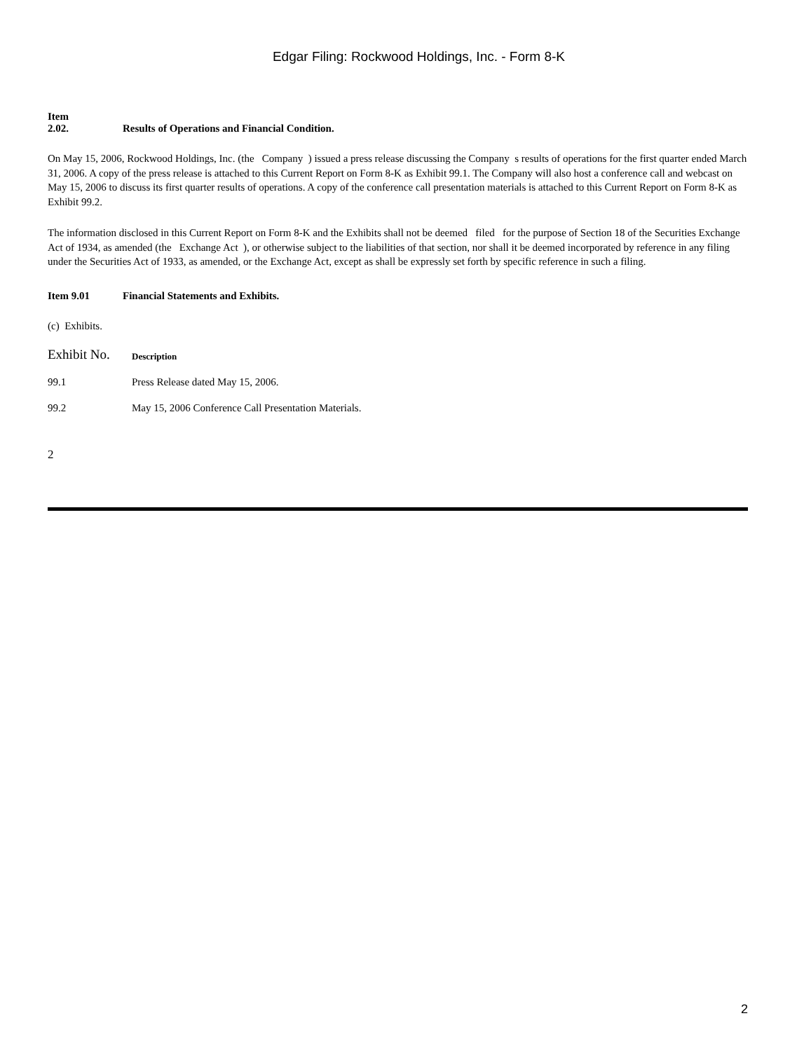Edgar Filing: Rockwood Holdings, Inc. - Form 8-K
Item 2.02. Results of Operations and Financial Condition.
On May 15, 2006, Rockwood Holdings, Inc. (the Company ) issued a press release discussing the Company s results of operations for the first quarter ended March 31, 2006. A copy of the press release is attached to this Current Report on Form 8-K as Exhibit 99.1. The Company will also host a conference call and webcast on May 15, 2006 to discuss its first quarter results of operations. A copy of the conference call presentation materials is attached to this Current Report on Form 8-K as Exhibit 99.2.
The information disclosed in this Current Report on Form 8-K and the Exhibits shall not be deemed filed for the purpose of Section 18 of the Securities Exchange Act of 1934, as amended (the Exchange Act ), or otherwise subject to the liabilities of that section, nor shall it be deemed incorporated by reference in any filing under the Securities Act of 1933, as amended, or the Exchange Act, except as shall be expressly set forth by specific reference in such a filing.
Item 9.01 Financial Statements and Exhibits.
(c) Exhibits.
| Exhibit No. | Description |
| --- | --- |
| 99.1 | Press Release dated May 15, 2006. |
| 99.2 | May 15, 2006 Conference Call Presentation Materials. |
2
2